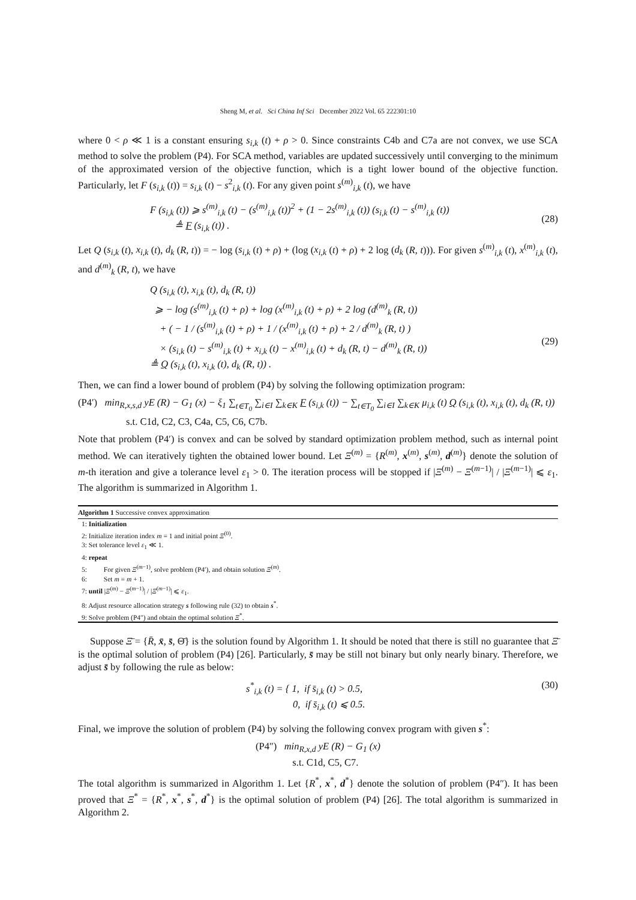Sheng M, et al. Sci China Inf Sci December 2022 Vol. 65 222301:10
where 0 < ρ ≪ 1 is a constant ensuring s<sub>i,k</sub> (t) + ρ > 0. Since constraints C4b and C7a are not convex, we use SCA method to solve the problem (P4). For SCA method, variables are updated successively until converging to the minimum of the approximated version of the objective function, which is a tight lower bound of the objective function. Particularly, let F (s<sub>i,k</sub> (t)) = s<sub>i,k</sub> (t) − s<sup>2</sup><sub>i,k</sub> (t). For any given point s<sup>(m)</sup><sub>i,k</sub> (t), we have
F (s<sub>i,k</sub> (t)) ⩾ s<sup>(m)</sup><sub>i,k</sub> (t) − (s<sup>(m)</sup><sub>i,k</sub> (t))<sup>2</sup> + (1 − 2s<sup>(m)</sup><sub>i,k</sub> (t)) (s<sub>i,k</sub> (t) − s<sup>(m)</sup><sub>i,k</sub> (t))
≜ F (s<sub>i,k</sub> (t)) .
(28)
Let Q (s<sub>i,k</sub> (t), x<sub>i,k</sub> (t), d<sub>k</sub> (R, t)) = − log (s<sub>i,k</sub> (t) + ρ) + (log (x<sub>i,k</sub> (t) + ρ) + 2 log (d<sub>k</sub> (R, t))). For given s<sup>(m)</sup><sub>i,k</sub> (t), x<sup>(m)</sup><sub>i,k</sub> (t), and d<sup>(m)</sup><sub>k</sub> (R, t), we have
Q (s<sub>i,k</sub> (t), x<sub>i,k</sub> (t), d<sub>k</sub> (R, t))
⩾ − log (s<sup>(m)</sup><sub>i,k</sub> (t) + ρ) + log (x<sup>(m)</sup><sub>i,k</sub> (t) + ρ) + 2 log (d<sup>(m)</sup><sub>k</sub> (R, t))
+ ( − 1 / (s<sup>(m)</sup><sub>i,k</sub> (t) + ρ) + 1 / (x<sup>(m)</sup><sub>i,k</sub> (t) + ρ) + 2 / d<sup>(m)</sup><sub>k</sub> (R, t) )
× (s<sub>i,k</sub> (t) − s<sup>(m)</sup><sub>i,k</sub> (t) + x<sub>i,k</sub> (t) − x<sup>(m)</sup><sub>i,k</sub> (t) + d<sub>k</sub> (R, t) − d<sup>(m)</sup><sub>k</sub> (R, t))
≜ Q (s<sub>i,k</sub> (t), x<sub>i,k</sub> (t), d<sub>k</sub> (R, t)) .
(29)
Then, we can find a lower bound of problem (P4) by solving the following optimization program:
(P4′) min<sub>R,x,s,d</sub> yE (R) − G<sub>1</sub> (x) − ξ<sub>1</sub> ∑<sub>t∈T<sub>0</sub></sub> ∑<sub>i∈I</sub> ∑<sub>k∈K</sub> F (s<sub>i,k</sub> (t)) − ∑<sub>t∈T<sub>0</sub></sub> ∑<sub>i∈I</sub> ∑<sub>k∈K</sub> μ<sub>i,k</sub> (t) Q (s<sub>i,k</sub> (t), x<sub>i,k</sub> (t), d<sub>k</sub> (R, t))
s.t. C1d, C2, C3, C4a, C5, C6, C7b.
Note that problem (P4′) is convex and can be solved by standard optimization problem method, such as internal point method. We can iteratively tighten the obtained lower bound. Let Ξ<sup>(m)</sup> = {R<sup>(m)</sup>, x<sup>(m)</sup>, s<sup>(m)</sup>, d<sup>(m)</sup>} denote the solution of m-th iteration and give a tolerance level ε<sub>1</sub> > 0. The iteration process will be stopped if |Ξ<sup>(m)</sup> − Ξ<sup>(m−1)</sup>| / |Ξ<sup>(m−1)</sup>| ⩽ ε<sub>1</sub>. The algorithm is summarized in Algorithm 1.
Algorithm 1 Successive convex approximation
1: Initialization
2: Initialize iteration index m = 1 and initial point Ξ<sup>(0)</sup>.
3: Set tolerance level ε<sub>1</sub> ≪ 1.
4: repeat
5: For given Ξ<sup>(m−1)</sup>, solve problem (P4′), and obtain solution Ξ<sup>(m)</sup>.
6: Set m = m + 1.
7: until |Ξ<sup>(m)</sup> − Ξ<sup>(m−1)</sup>| / |Ξ<sup>(m−1)</sup>| ⩽ ε<sub>1</sub>.
8: Adjust resource allocation strategy s following rule (32) to obtain s<sup>*</sup>.
9: Solve problem (P4″) and obtain the optimal solution Ξ<sup>*</sup>.
Suppose Ξ̄ = {R̄, x̄, s̄, Θ̄} is the solution found by Algorithm 1. It should be noted that there is still no guarantee that Ξ̄ is the optimal solution of problem (P4) [26]. Particularly, s̄ may be still not binary but only nearly binary. Therefore, we adjust s̄ by following the rule as below:
s<sup>*</sup><sub>i,k</sub> (t) = { 1, if s̄<sub>i,k</sub> (t) > 0.5,
0, if s̄<sub>i,k</sub> (t) ⩽ 0.5.
(30)
Final, we improve the solution of problem (P4) by solving the following convex program with given s<sup>*</sup>:
(P4″) min<sub>R,x,d</sub> yE (R) − G<sub>1</sub> (x)
s.t. C1d, C5, C7.
The total algorithm is summarized in Algorithm 1. Let {R<sup>*</sup>, x<sup>*</sup>, d<sup>*</sup>} denote the solution of problem (P4″). It has been proved that Ξ<sup>*</sup> = {R<sup>*</sup>, x<sup>*</sup>, s<sup>*</sup>, d<sup>*</sup>} is the optimal solution of problem (P4) [26]. The total algorithm is summarized in Algorithm 2.